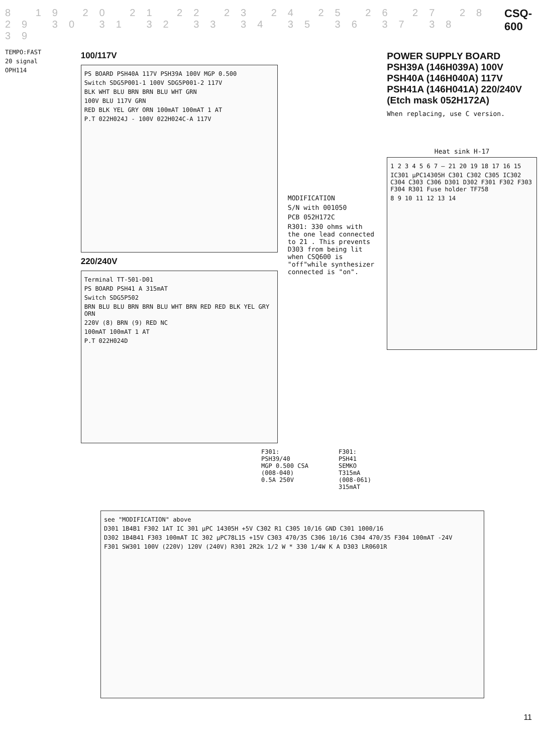8 19 20 21 22 23 24 25 26 27 28 29 30 31 32 33 34 35 36 37 38 39
CSQ-600
TEMPO:FAST
20 signal
OPH114
100/117V
PS BOARD PSH40A 117V PSH39A 100V MGP 0.500
Switch SDG5P001-1 100V SDG5P001-2 117V
BLK WHT BLU BRN BRN BLU WHT GRN
100V BLU 117V GRN
RED BLK YEL GRY ORN 100mAT 100mAT 1 AT
P.T 022H024J - 100V 022H024C-A 117V
220/240V
Terminal TT-501-D01
PS BOARD PSH41 A 315mAT
Switch SDG5P502
BRN BLU BLU BRN BRN BLU WHT BRN RED RED BLK YEL GRY ORN
220V (8) BRN (9) RED NC
100mAT 100mAT 1 AT
P.T 022H024D
MODIFICATION
S/N with 001050
PCB 052H172C
R301: 330 ohms with the one lead connected to 21 . This prevents D303 from being lit when CSQ600 is "off"while synthesizer connected is "on".
POWER SUPPLY BOARD
PSH39A (146H039A) 100V
PSH40A (146H040A) 117V
PSH41A (146H041A) 220/240V
(Etch mask 052H172A)
When replacing, use C version.
Heat sink H-17
1 2 3 4 5 6 7 — 21 20 19 18 17 16 15
IC301 μPC14305H C301 C302 C305 IC302 C304 C303 C306 D301 D302 F301 F302 F303 F304 R301 Fuse holder TF758
8 9 10 11 12 13 14
F301:
PSH39/40
MGP 0.500 CSA
(008-040)
0.5A 250V
F301:
PSH41
SEMKO
T315mA
(008-061)
315mAT
see "MODIFICATION" above
D301 1B4B1 F302 1AT IC 301 μPC 14305H +5V C302 R1 C305 10/16 GND C301 1000/16
D302 1B4B41 F303 100mAT IC 302 μPC78L15 +15V C303 470/35 C306 10/16 C304 470/35 F304 100mAT -24V
F301 SW301 100V (220V) 120V (240V) R301 2R2k 1/2 W * 330 1/4W K A D303 LR0601R
11